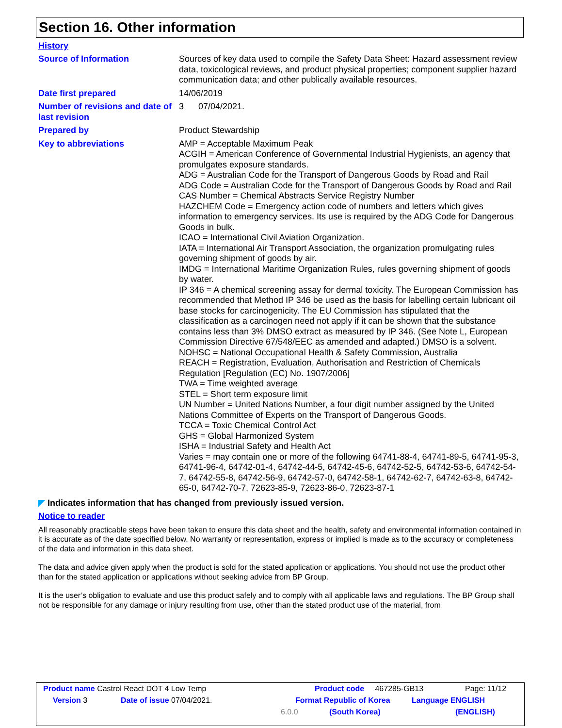Section 16. Other information
History
Source of Information Sources of key data used to compile the Safety Data Sheet: Hazard assessment review data, toxicological reviews, and product physical properties; component supplier hazard communication data; and other publically available resources.
Date first prepared 14/06/2019
Number of revisions and date of last revision
3 07/04/2021.
Prepared by Product Stewardship
Key to abbreviations AMP = Acceptable Maximum Peak
ACGIH = American Conference of Governmental Industrial Hygienists, an agency that promulgates exposure standards.
ADG = Australian Code for the Transport of Dangerous Goods by Road and Rail
ADG Code = Australian Code for the Transport of Dangerous Goods by Road and Rail
CAS Number = Chemical Abstracts Service Registry Number
HAZCHEM Code = Emergency action code of numbers and letters which gives information to emergency services. Its use is required by the ADG Code for Dangerous Goods in bulk.
ICAO = International Civil Aviation Organization.
IATA = International Air Transport Association, the organization promulgating rules governing shipment of goods by air.
IMDG = International Maritime Organization Rules, rules governing shipment of goods by water.
IP 346 = A chemical screening assay for dermal toxicity. The European Commission has recommended that Method IP 346 be used as the basis for labelling certain lubricant oil base stocks for carcinogenicity. The EU Commission has stipulated that the classification as a carcinogen need not apply if it can be shown that the substance contains less than 3% DMSO extract as measured by IP 346. (See Note L, European Commission Directive 67/548/EEC as amended and adapted.) DMSO is a solvent.
NOHSC = National Occupational Health & Safety Commission, Australia
REACH = Registration, Evaluation, Authorisation and Restriction of Chemicals Regulation [Regulation (EC) No. 1907/2006]
TWA = Time weighted average
STEL = Short term exposure limit
UN Number = United Nations Number, a four digit number assigned by the United Nations Committee of Experts on the Transport of Dangerous Goods.
TCCA = Toxic Chemical Control Act
GHS = Global Harmonized System
ISHA = Industrial Safety and Health Act
Varies = may contain one or more of the following 64741-88-4, 64741-89-5, 64741-95-3, 64741-96-4, 64742-01-4, 64742-44-5, 64742-45-6, 64742-52-5, 64742-53-6, 64742-54-7, 64742-55-8, 64742-56-9, 64742-57-0, 64742-58-1, 64742-62-7, 64742-63-8, 64742-65-0, 64742-70-7, 72623-85-9, 72623-86-0, 72623-87-1
◤ Indicates information that has changed from previously issued version.
Notice to reader
All reasonably practicable steps have been taken to ensure this data sheet and the health, safety and environmental information contained in it is accurate as of the date specified below. No warranty or representation, express or implied is made as to the accuracy or completeness of the data and information in this data sheet.
The data and advice given apply when the product is sold for the stated application or applications. You should not use the product other than for the stated application or applications without seeking advice from BP Group.
It is the user’s obligation to evaluate and use this product safely and to comply with all applicable laws and regulations. The BP Group shall not be responsible for any damage or injury resulting from use, other than the stated product use of the material, from
Product name Castrol React DOT 4 Low Temp Product code 467285-GB13 Page: 11/12
Version 3 Date of issue 07/04/2021. Format Republic of Korea Language ENGLISH
6.0.0 (South Korea) (ENGLISH)